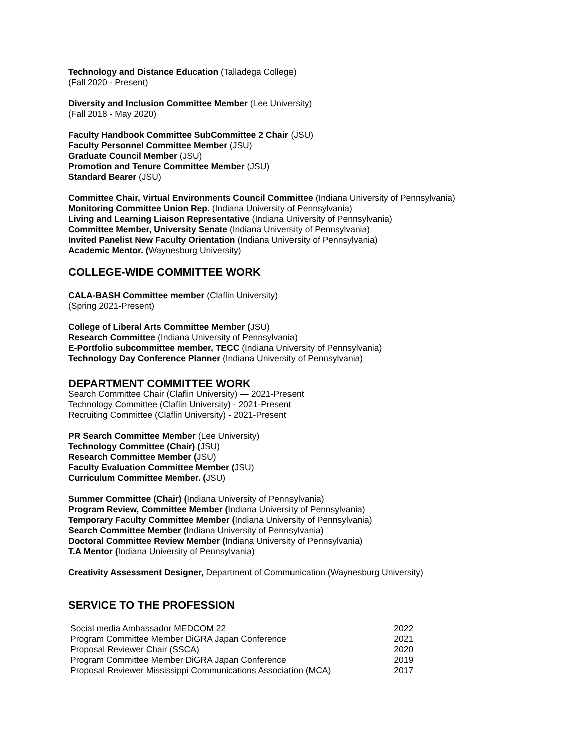Technology and Distance Education (Talladega College)
(Fall 2020 - Present)
Diversity and Inclusion Committee Member (Lee University)
(Fall 2018 - May 2020)
Faculty Handbook Committee SubCommittee 2 Chair (JSU)
Faculty Personnel Committee Member (JSU)
Graduate Council Member (JSU)
Promotion and Tenure Committee Member (JSU)
Standard Bearer (JSU)
Committee Chair, Virtual Environments Council Committee (Indiana University of Pennsylvania)
Monitoring Committee Union Rep. (Indiana University of Pennsylvania)
Living and Learning Liaison Representative (Indiana University of Pennsylvania)
Committee Member, University Senate (Indiana University of Pennsylvania)
Invited Panelist New Faculty Orientation (Indiana University of Pennsylvania)
Academic Mentor. (Waynesburg University)
COLLEGE-WIDE COMMITTEE WORK
CALA-BASH Committee member (Claflin University)
(Spring 2021-Present)
College of Liberal Arts Committee Member (JSU)
Research Committee (Indiana University of Pennsylvania)
E-Portfolio subcommittee member, TECC (Indiana University of Pennsylvania)
Technology Day Conference Planner (Indiana University of Pennsylvania)
DEPARTMENT COMMITTEE WORK
Search Committee Chair (Claflin University) — 2021-Present
Technology Committee (Claflin University) - 2021-Present
Recruiting Committee (Claflin University) - 2021-Present
PR Search Committee Member (Lee University)
Technology Committee (Chair) (JSU)
Research Committee Member (JSU)
Faculty Evaluation Committee Member (JSU)
Curriculum Committee Member. (JSU)
Summer Committee (Chair) (Indiana University of Pennsylvania)
Program Review, Committee Member (Indiana University of Pennsylvania)
Temporary Faculty Committee Member (Indiana University of Pennsylvania)
Search Committee Member (Indiana University of Pennsylvania)
Doctoral Committee Review Member (Indiana University of Pennsylvania)
T.A Mentor (Indiana University of Pennsylvania)
Creativity Assessment Designer, Department of Communication (Waynesburg University)
SERVICE TO THE PROFESSION
| Social media Ambassador MEDCOM 22 | 2022 |
| Program Committee Member DiGRA Japan Conference | 2021 |
| Proposal Reviewer Chair (SSCA) | 2020 |
| Program Committee Member DiGRA Japan Conference | 2019 |
| Proposal Reviewer Mississippi Communications Association (MCA) | 2017 |